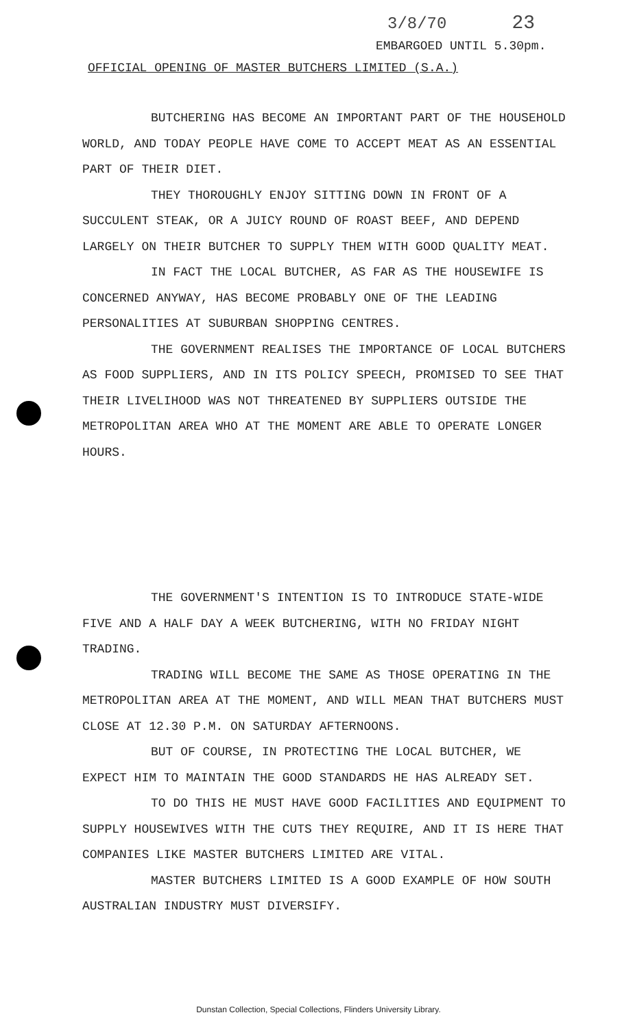3/8/70 23
EMBARGOED UNTIL 5.30pm.
OFFICIAL OPENING OF MASTER BUTCHERS LIMITED (S.A.)
BUTCHERING HAS BECOME AN IMPORTANT PART OF THE HOUSEHOLD WORLD, AND TODAY PEOPLE HAVE COME TO ACCEPT MEAT AS AN ESSENTIAL PART OF THEIR DIET.
THEY THOROUGHLY ENJOY SITTING DOWN IN FRONT OF A SUCCULENT STEAK, OR A JUICY ROUND OF ROAST BEEF, AND DEPEND LARGELY ON THEIR BUTCHER TO SUPPLY THEM WITH GOOD QUALITY MEAT.
IN FACT THE LOCAL BUTCHER, AS FAR AS THE HOUSEWIFE IS CONCERNED ANYWAY, HAS BECOME PROBABLY ONE OF THE LEADING PERSONALITIES AT SUBURBAN SHOPPING CENTRES.
THE GOVERNMENT REALISES THE IMPORTANCE OF LOCAL BUTCHERS AS FOOD SUPPLIERS, AND IN ITS POLICY SPEECH, PROMISED TO SEE THAT THEIR LIVELIHOOD WAS NOT THREATENED BY SUPPLIERS OUTSIDE THE METROPOLITAN AREA WHO AT THE MOMENT ARE ABLE TO OPERATE LONGER HOURS.
THE GOVERNMENT'S INTENTION IS TO INTRODUCE STATE-WIDE FIVE AND A HALF DAY A WEEK BUTCHERING, WITH NO FRIDAY NIGHT TRADING.
TRADING WILL BECOME THE SAME AS THOSE OPERATING IN THE METROPOLITAN AREA AT THE MOMENT, AND WILL MEAN THAT BUTCHERS MUST CLOSE AT 12.30 P.M. ON SATURDAY AFTERNOONS.
BUT OF COURSE, IN PROTECTING THE LOCAL BUTCHER, WE EXPECT HIM TO MAINTAIN THE GOOD STANDARDS HE HAS ALREADY SET.
TO DO THIS HE MUST HAVE GOOD FACILITIES AND EQUIPMENT TO SUPPLY HOUSEWIVES WITH THE CUTS THEY REQUIRE, AND IT IS HERE THAT COMPANIES LIKE MASTER BUTCHERS LIMITED ARE VITAL.
MASTER BUTCHERS LIMITED IS A GOOD EXAMPLE OF HOW SOUTH AUSTRALIAN INDUSTRY MUST DIVERSIFY.
Dunstan Collection, Special Collections, Flinders University Library.